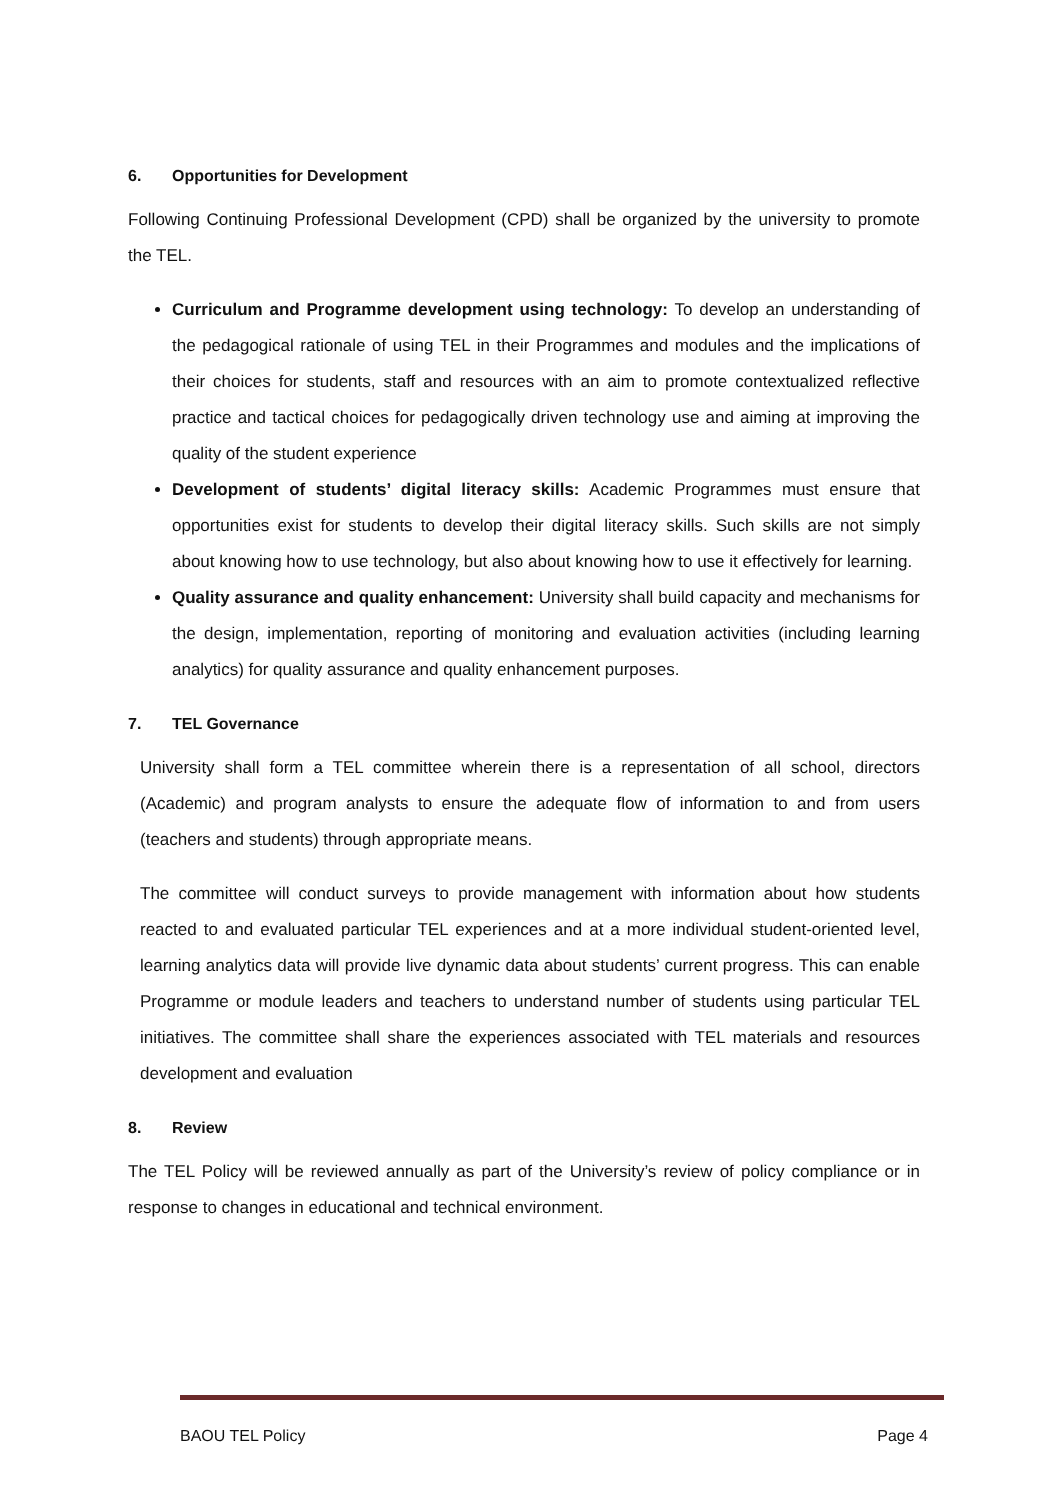6. Opportunities for Development
Following Continuing Professional Development (CPD) shall be organized by the university to promote the TEL.
Curriculum and Programme development using technology: To develop an understanding of the pedagogical rationale of using TEL in their Programmes and modules and the implications of their choices for students, staff and resources with an aim to promote contextualized reflective practice and tactical choices for pedagogically driven technology use and aiming at improving the quality of the student experience
Development of students’ digital literacy skills: Academic Programmes must ensure that opportunities exist for students to develop their digital literacy skills. Such skills are not simply about knowing how to use technology, but also about knowing how to use it effectively for learning.
Quality assurance and quality enhancement: University shall build capacity and mechanisms for the design, implementation, reporting of monitoring and evaluation activities (including learning analytics) for quality assurance and quality enhancement purposes.
7. TEL Governance
University shall form a TEL committee wherein there is a representation of all school, directors (Academic) and program analysts to ensure the adequate flow of information to and from users (teachers and students) through appropriate means.
The committee will conduct surveys to provide management with information about how students reacted to and evaluated particular TEL experiences and at a more individual student-oriented level, learning analytics data will provide live dynamic data about students’ current progress. This can enable Programme or module leaders and teachers to understand number of students using particular TEL initiatives. The committee shall share the experiences associated with TEL materials and resources development and evaluation
8. Review
The TEL Policy will be reviewed annually as part of the University’s review of policy compliance or in response to changes in educational and technical environment.
BAOU TEL Policy Page 4